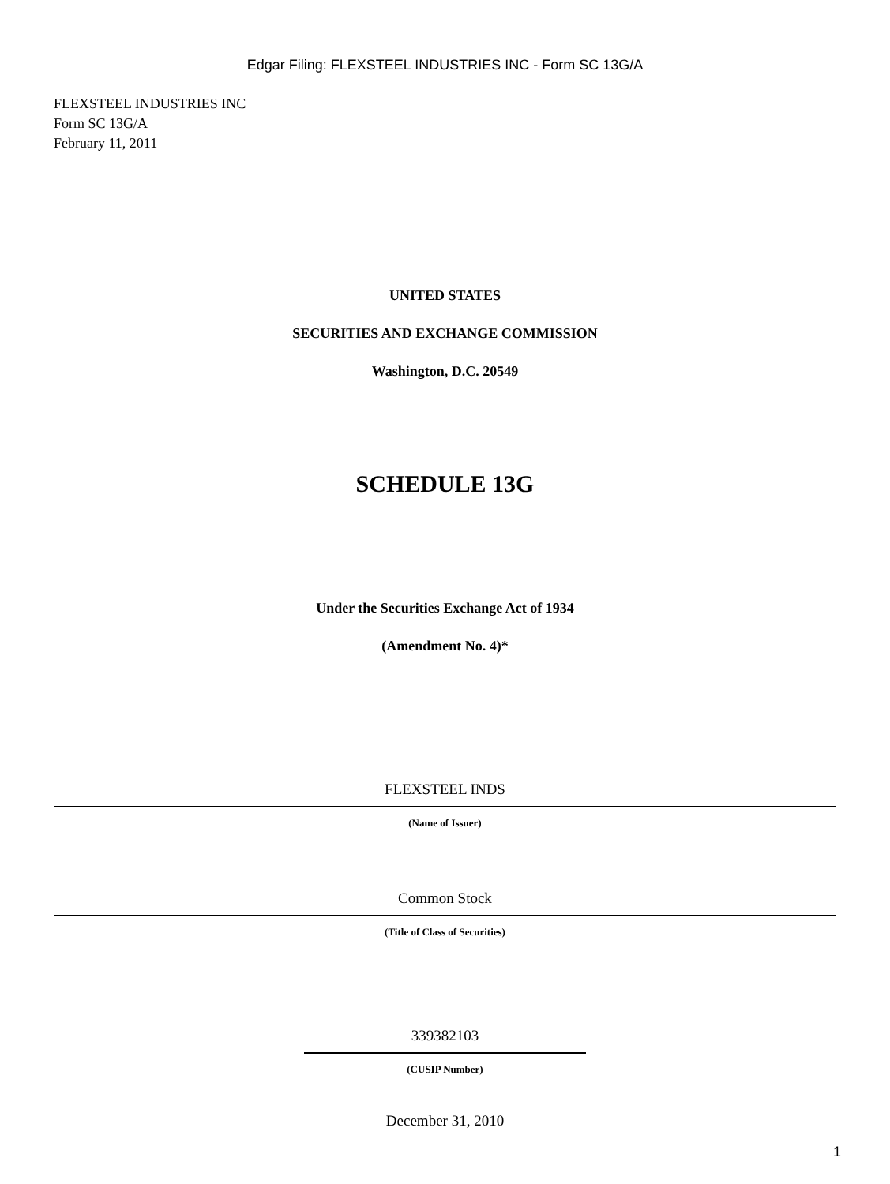Edgar Filing: FLEXSTEEL INDUSTRIES INC - Form SC 13G/A
FLEXSTEEL INDUSTRIES INC
Form SC 13G/A
February 11, 2011
UNITED STATES
SECURITIES AND EXCHANGE COMMISSION
Washington, D.C. 20549
SCHEDULE 13G
Under the Securities Exchange Act of 1934
(Amendment No. 4)*
FLEXSTEEL INDS
(Name of Issuer)
Common Stock
(Title of Class of Securities)
339382103
(CUSIP Number)
December 31, 2010
1